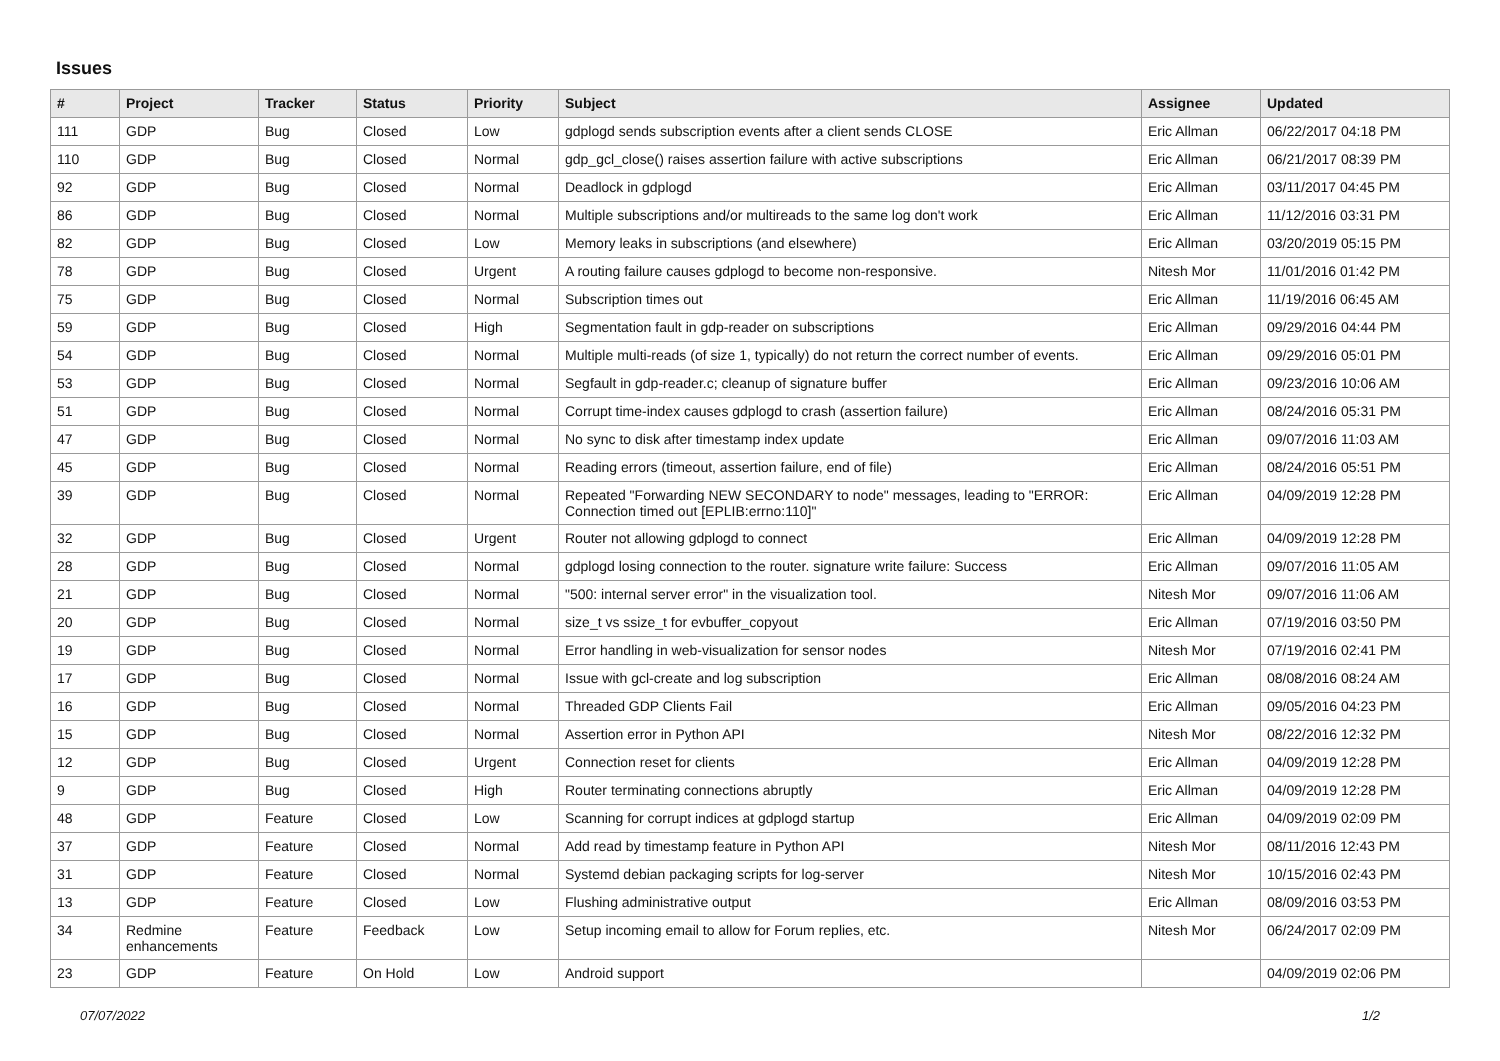Issues
| # | Project | Tracker | Status | Priority | Subject | Assignee | Updated |
| --- | --- | --- | --- | --- | --- | --- | --- |
| 111 | GDP | Bug | Closed | Low | gdplogd sends subscription events after a client sends CLOSE | Eric Allman | 06/22/2017 04:18 PM |
| 110 | GDP | Bug | Closed | Normal | gdp_gcl_close() raises assertion failure with active subscriptions | Eric Allman | 06/21/2017 08:39 PM |
| 92 | GDP | Bug | Closed | Normal | Deadlock in gdplogd | Eric Allman | 03/11/2017 04:45 PM |
| 86 | GDP | Bug | Closed | Normal | Multiple subscriptions and/or multireads to the same log don't work | Eric Allman | 11/12/2016 03:31 PM |
| 82 | GDP | Bug | Closed | Low | Memory leaks in subscriptions (and elsewhere) | Eric Allman | 03/20/2019 05:15 PM |
| 78 | GDP | Bug | Closed | Urgent | A routing failure causes gdplogd to become non-responsive. | Nitesh Mor | 11/01/2016 01:42 PM |
| 75 | GDP | Bug | Closed | Normal | Subscription times out | Eric Allman | 11/19/2016 06:45 AM |
| 59 | GDP | Bug | Closed | High | Segmentation fault in gdp-reader on subscriptions | Eric Allman | 09/29/2016 04:44 PM |
| 54 | GDP | Bug | Closed | Normal | Multiple multi-reads (of size 1, typically) do not return the correct number of events. | Eric Allman | 09/29/2016 05:01 PM |
| 53 | GDP | Bug | Closed | Normal | Segfault in gdp-reader.c; cleanup of signature buffer | Eric Allman | 09/23/2016 10:06 AM |
| 51 | GDP | Bug | Closed | Normal | Corrupt time-index causes gdplogd to crash (assertion failure) | Eric Allman | 08/24/2016 05:31 PM |
| 47 | GDP | Bug | Closed | Normal | No sync to disk after timestamp index update | Eric Allman | 09/07/2016 11:03 AM |
| 45 | GDP | Bug | Closed | Normal | Reading errors (timeout, assertion failure, end of file) | Eric Allman | 08/24/2016 05:51 PM |
| 39 | GDP | Bug | Closed | Normal | Repeated "Forwarding NEW SECONDARY to node" messages, leading to "ERROR: Connection timed out [EPLIB:errno:110]" | Eric Allman | 04/09/2019 12:28 PM |
| 32 | GDP | Bug | Closed | Urgent | Router not allowing gdplogd to connect | Eric Allman | 04/09/2019 12:28 PM |
| 28 | GDP | Bug | Closed | Normal | gdplogd losing connection to the router. signature write failure: Success | Eric Allman | 09/07/2016 11:05 AM |
| 21 | GDP | Bug | Closed | Normal | "500: internal server error" in the visualization tool. | Nitesh Mor | 09/07/2016 11:06 AM |
| 20 | GDP | Bug | Closed | Normal | size_t vs ssize_t for evbuffer_copyout | Eric Allman | 07/19/2016 03:50 PM |
| 19 | GDP | Bug | Closed | Normal | Error handling in web-visualization for sensor nodes | Nitesh Mor | 07/19/2016 02:41 PM |
| 17 | GDP | Bug | Closed | Normal | Issue with gcl-create and log subscription | Eric Allman | 08/08/2016 08:24 AM |
| 16 | GDP | Bug | Closed | Normal | Threaded GDP Clients Fail | Eric Allman | 09/05/2016 04:23 PM |
| 15 | GDP | Bug | Closed | Normal | Assertion error in Python API | Nitesh Mor | 08/22/2016 12:32 PM |
| 12 | GDP | Bug | Closed | Urgent | Connection reset for clients | Eric Allman | 04/09/2019 12:28 PM |
| 9 | GDP | Bug | Closed | High | Router terminating connections abruptly | Eric Allman | 04/09/2019 12:28 PM |
| 48 | GDP | Feature | Closed | Low | Scanning for corrupt indices at gdplogd startup | Eric Allman | 04/09/2019 02:09 PM |
| 37 | GDP | Feature | Closed | Normal | Add read by timestamp feature in Python API | Nitesh Mor | 08/11/2016 12:43 PM |
| 31 | GDP | Feature | Closed | Normal | Systemd debian packaging scripts for log-server | Nitesh Mor | 10/15/2016 02:43 PM |
| 13 | GDP | Feature | Closed | Low | Flushing administrative output | Eric Allman | 08/09/2016 03:53 PM |
| 34 | Redmine enhancements | Feature | Feedback | Low | Setup incoming email to allow for Forum replies, etc. | Nitesh Mor | 06/24/2017 02:09 PM |
| 23 | GDP | Feature | On Hold | Low | Android support | | 04/09/2019 02:06 PM |
07/07/2022 1/2